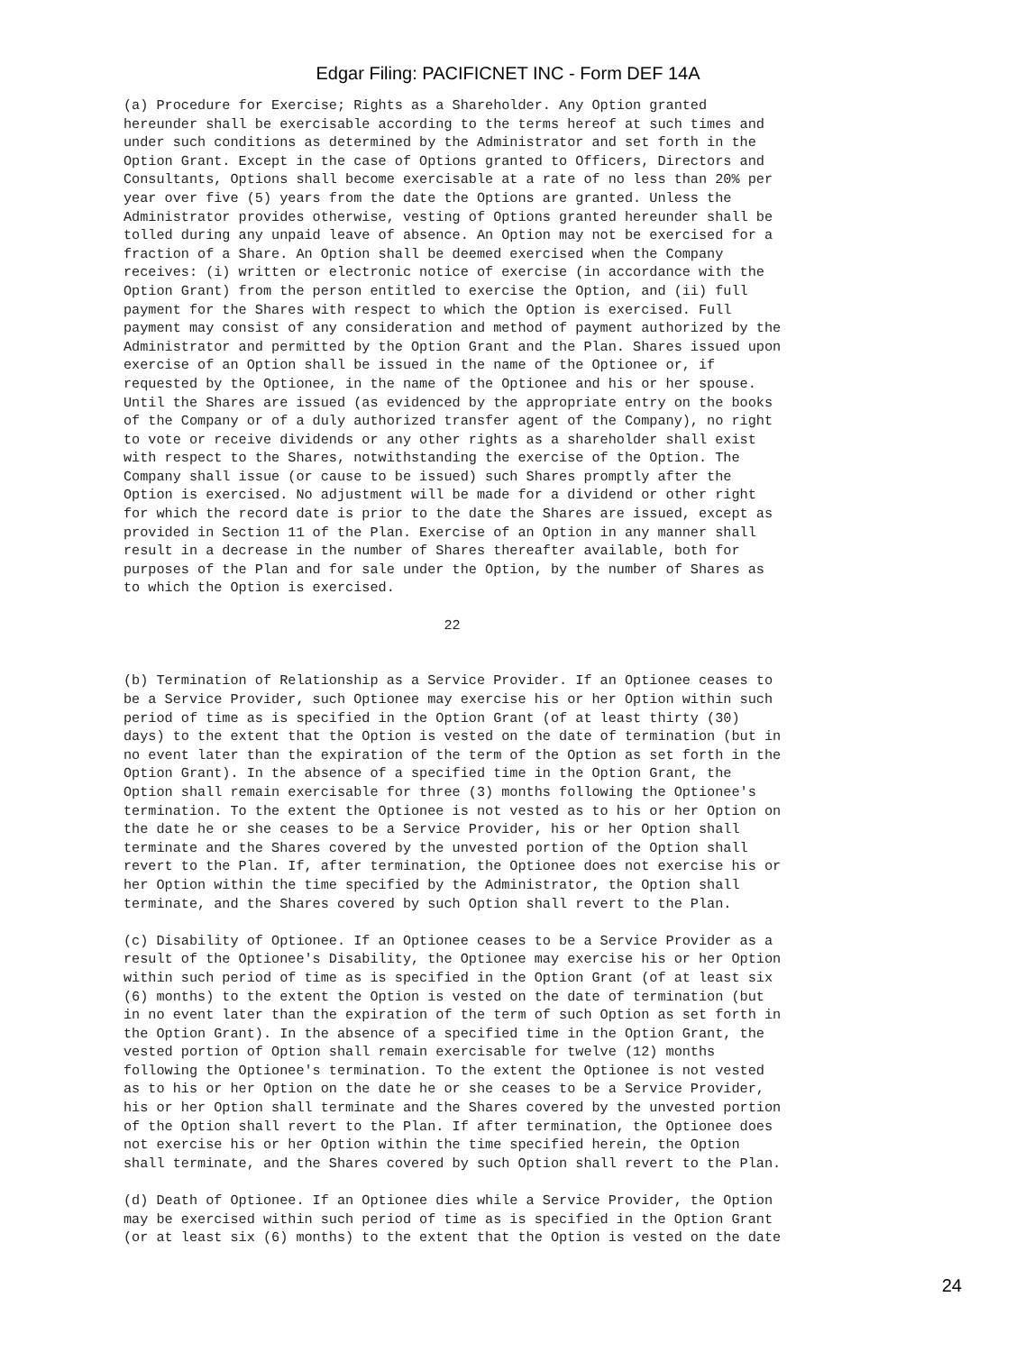Edgar Filing: PACIFICNET INC - Form DEF 14A
(a) Procedure for Exercise; Rights as a Shareholder. Any Option granted
hereunder shall be exercisable according to the terms hereof at such times and
under such conditions as determined by the Administrator and set forth in the
Option Grant. Except in the case of Options granted to Officers, Directors and
Consultants, Options shall become exercisable at a rate of no less than 20% per
year over five (5) years from the date the Options are granted. Unless the
Administrator provides otherwise, vesting of Options granted hereunder shall be
tolled during any unpaid leave of absence. An Option may not be exercised for a
fraction of a Share. An Option shall be deemed exercised when the Company
receives: (i) written or electronic notice of exercise (in accordance with the
Option Grant) from the person entitled to exercise the Option, and (ii) full
payment for the Shares with respect to which the Option is exercised. Full
payment may consist of any consideration and method of payment authorized by the
Administrator and permitted by the Option Grant and the Plan. Shares issued upon
exercise of an Option shall be issued in the name of the Optionee or, if
requested by the Optionee, in the name of the Optionee and his or her spouse.
Until the Shares are issued (as evidenced by the appropriate entry on the books
of the Company or of a duly authorized transfer agent of the Company), no right
to vote or receive dividends or any other rights as a shareholder shall exist
with respect to the Shares, notwithstanding the exercise of the Option. The
Company shall issue (or cause to be issued) such Shares promptly after the
Option is exercised. No adjustment will be made for a dividend or other right
for which the record date is prior to the date the Shares are issued, except as
provided in Section 11 of the Plan. Exercise of an Option in any manner shall
result in a decrease in the number of Shares thereafter available, both for
purposes of the Plan and for sale under the Option, by the number of Shares as
to which the Option is exercised.

                                       22


(b) Termination of Relationship as a Service Provider. If an Optionee ceases to
be a Service Provider, such Optionee may exercise his or her Option within such
period of time as is specified in the Option Grant (of at least thirty (30)
days) to the extent that the Option is vested on the date of termination (but in
no event later than the expiration of the term of the Option as set forth in the
Option Grant). In the absence of a specified time in the Option Grant, the
Option shall remain exercisable for three (3) months following the Optionee's
termination. To the extent the Optionee is not vested as to his or her Option on
the date he or she ceases to be a Service Provider, his or her Option shall
terminate and the Shares covered by the unvested portion of the Option shall
revert to the Plan. If, after termination, the Optionee does not exercise his or
her Option within the time specified by the Administrator, the Option shall
terminate, and the Shares covered by such Option shall revert to the Plan.

(c) Disability of Optionee. If an Optionee ceases to be a Service Provider as a
result of the Optionee's Disability, the Optionee may exercise his or her Option
within such period of time as is specified in the Option Grant (of at least six
(6) months) to the extent the Option is vested on the date of termination (but
in no event later than the expiration of the term of such Option as set forth in
the Option Grant). In the absence of a specified time in the Option Grant, the
vested portion of Option shall remain exercisable for twelve (12) months
following the Optionee's termination. To the extent the Optionee is not vested
as to his or her Option on the date he or she ceases to be a Service Provider,
his or her Option shall terminate and the Shares covered by the unvested portion
of the Option shall revert to the Plan. If after termination, the Optionee does
not exercise his or her Option within the time specified herein, the Option
shall terminate, and the Shares covered by such Option shall revert to the Plan.

(d) Death of Optionee. If an Optionee dies while a Service Provider, the Option
may be exercised within such period of time as is specified in the Option Grant
(or at least six (6) months) to the extent that the Option is vested on the date
24